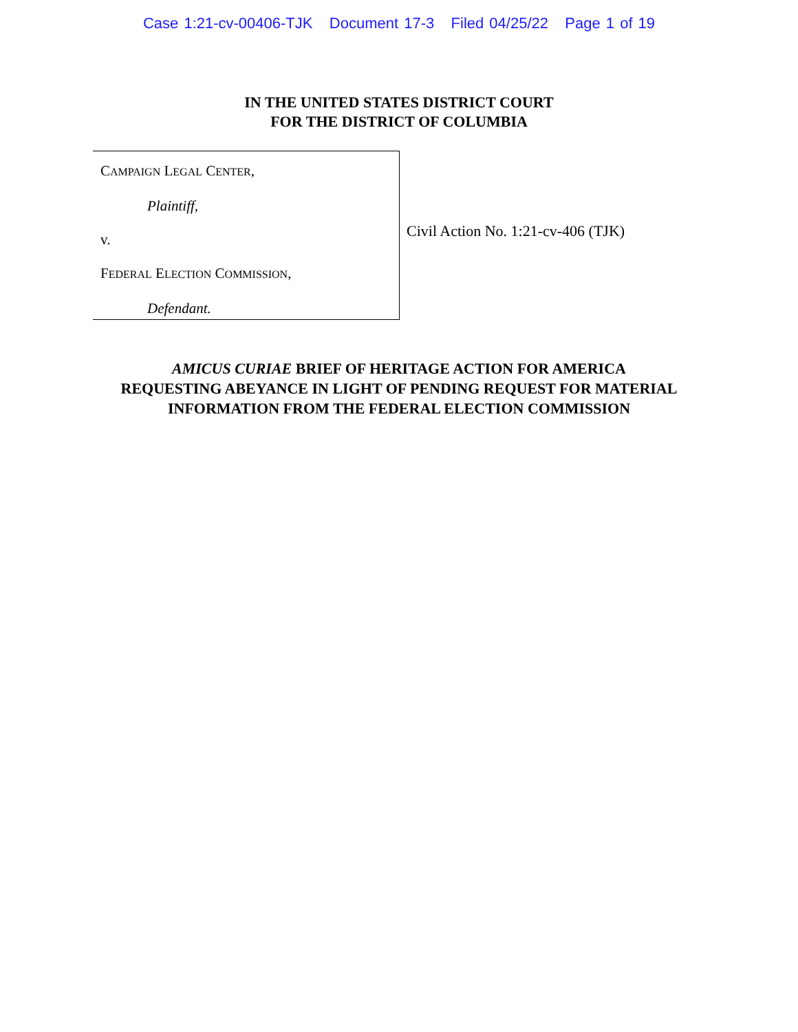Case 1:21-cv-00406-TJK Document 17-3 Filed 04/25/22 Page 1 of 19
IN THE UNITED STATES DISTRICT COURT
FOR THE DISTRICT OF COLUMBIA
CAMPAIGN LEGAL CENTER,
Plaintiff,
v.
FEDERAL ELECTION COMMISSION,
Defendant.
Civil Action No. 1:21-cv-406 (TJK)
AMICUS CURIAE BRIEF OF HERITAGE ACTION FOR AMERICA
REQUESTING ABEYANCE IN LIGHT OF PENDING REQUEST FOR MATERIAL
INFORMATION FROM THE FEDERAL ELECTION COMMISSION